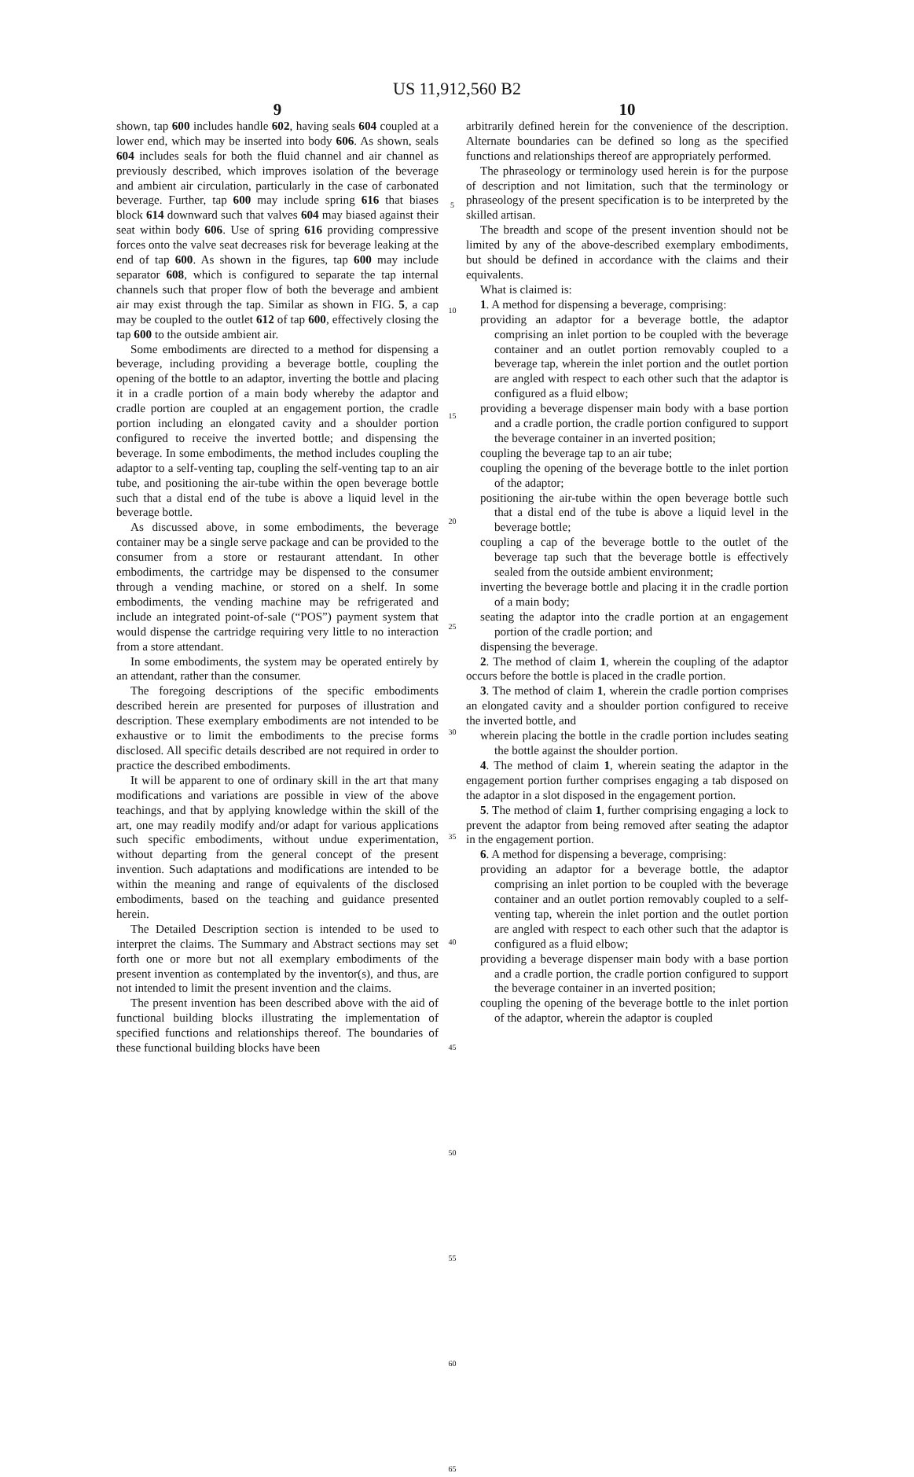US 11,912,560 B2
9
shown, tap 600 includes handle 602, having seals 604 coupled at a lower end, which may be inserted into body 606. As shown, seals 604 includes seals for both the fluid channel and air channel as previously described, which improves isolation of the beverage and ambient air circulation, particularly in the case of carbonated beverage. Further, tap 600 may include spring 616 that biases block 614 downward such that valves 604 may biased against their seat within body 606. Use of spring 616 providing compressive forces onto the valve seat decreases risk for beverage leaking at the end of tap 600. As shown in the figures, tap 600 may include separator 608, which is configured to separate the tap internal channels such that proper flow of both the beverage and ambient air may exist through the tap. Similar as shown in FIG. 5, a cap may be coupled to the outlet 612 of tap 600, effectively closing the tap 600 to the outside ambient air.
Some embodiments are directed to a method for dispensing a beverage, including providing a beverage bottle, coupling the opening of the bottle to an adaptor, inverting the bottle and placing it in a cradle portion of a main body whereby the adaptor and cradle portion are coupled at an engagement portion, the cradle portion including an elongated cavity and a shoulder portion configured to receive the inverted bottle; and dispensing the beverage. In some embodiments, the method includes coupling the adaptor to a self-venting tap, coupling the self-venting tap to an air tube, and positioning the air-tube within the open beverage bottle such that a distal end of the tube is above a liquid level in the beverage bottle.
As discussed above, in some embodiments, the beverage container may be a single serve package and can be provided to the consumer from a store or restaurant attendant. In other embodiments, the cartridge may be dispensed to the consumer through a vending machine, or stored on a shelf. In some embodiments, the vending machine may be refrigerated and include an integrated point-of-sale (“POS”) payment system that would dispense the cartridge requiring very little to no interaction from a store attendant.
In some embodiments, the system may be operated entirely by an attendant, rather than the consumer.
The foregoing descriptions of the specific embodiments described herein are presented for purposes of illustration and description. These exemplary embodiments are not intended to be exhaustive or to limit the embodiments to the precise forms disclosed. All specific details described are not required in order to practice the described embodiments.
It will be apparent to one of ordinary skill in the art that many modifications and variations are possible in view of the above teachings, and that by applying knowledge within the skill of the art, one may readily modify and/or adapt for various applications such specific embodiments, without undue experimentation, without departing from the general concept of the present invention. Such adaptations and modifications are intended to be within the meaning and range of equivalents of the disclosed embodiments, based on the teaching and guidance presented herein.
The Detailed Description section is intended to be used to interpret the claims. The Summary and Abstract sections may set forth one or more but not all exemplary embodiments of the present invention as contemplated by the inventor(s), and thus, are not intended to limit the present invention and the claims.
The present invention has been described above with the aid of functional building blocks illustrating the implementation of specified functions and relationships thereof. The boundaries of these functional building blocks have been
5
10
15
20
25
30
35
40
45
50
55
60
65
10
arbitrarily defined herein for the convenience of the description. Alternate boundaries can be defined so long as the specified functions and relationships thereof are appropriately performed.
The phraseology or terminology used herein is for the purpose of description and not limitation, such that the terminology or phraseology of the present specification is to be interpreted by the skilled artisan.
The breadth and scope of the present invention should not be limited by any of the above-described exemplary embodiments, but should be defined in accordance with the claims and their equivalents.
What is claimed is:
1. A method for dispensing a beverage, comprising:
providing an adaptor for a beverage bottle, the adaptor comprising an inlet portion to be coupled with the beverage container and an outlet portion removably coupled to a beverage tap, wherein the inlet portion and the outlet portion are angled with respect to each other such that the adaptor is configured as a fluid elbow;
providing a beverage dispenser main body with a base portion and a cradle portion, the cradle portion configured to support the beverage container in an inverted position;
coupling the beverage tap to an air tube;
coupling the opening of the beverage bottle to the inlet portion of the adaptor;
positioning the air-tube within the open beverage bottle such that a distal end of the tube is above a liquid level in the beverage bottle;
coupling a cap of the beverage bottle to the outlet of the beverage tap such that the beverage bottle is effectively sealed from the outside ambient environment;
inverting the beverage bottle and placing it in the cradle portion of a main body;
seating the adaptor into the cradle portion at an engagement portion of the cradle portion; and
dispensing the beverage.
2. The method of claim 1, wherein the coupling of the adaptor occurs before the bottle is placed in the cradle portion.
3. The method of claim 1, wherein the cradle portion comprises an elongated cavity and a shoulder portion configured to receive the inverted bottle, and
wherein placing the bottle in the cradle portion includes seating the bottle against the shoulder portion.
4. The method of claim 1, wherein seating the adaptor in the engagement portion further comprises engaging a tab disposed on the adaptor in a slot disposed in the engagement portion.
5. The method of claim 1, further comprising engaging a lock to prevent the adaptor from being removed after seating the adaptor in the engagement portion.
6. A method for dispensing a beverage, comprising:
providing an adaptor for a beverage bottle, the adaptor comprising an inlet portion to be coupled with the beverage container and an outlet portion removably coupled to a self-venting tap, wherein the inlet portion and the outlet portion are angled with respect to each other such that the adaptor is configured as a fluid elbow;
providing a beverage dispenser main body with a base portion and a cradle portion, the cradle portion configured to support the beverage container in an inverted position;
coupling the opening of the beverage bottle to the inlet portion of the adaptor, wherein the adaptor is coupled